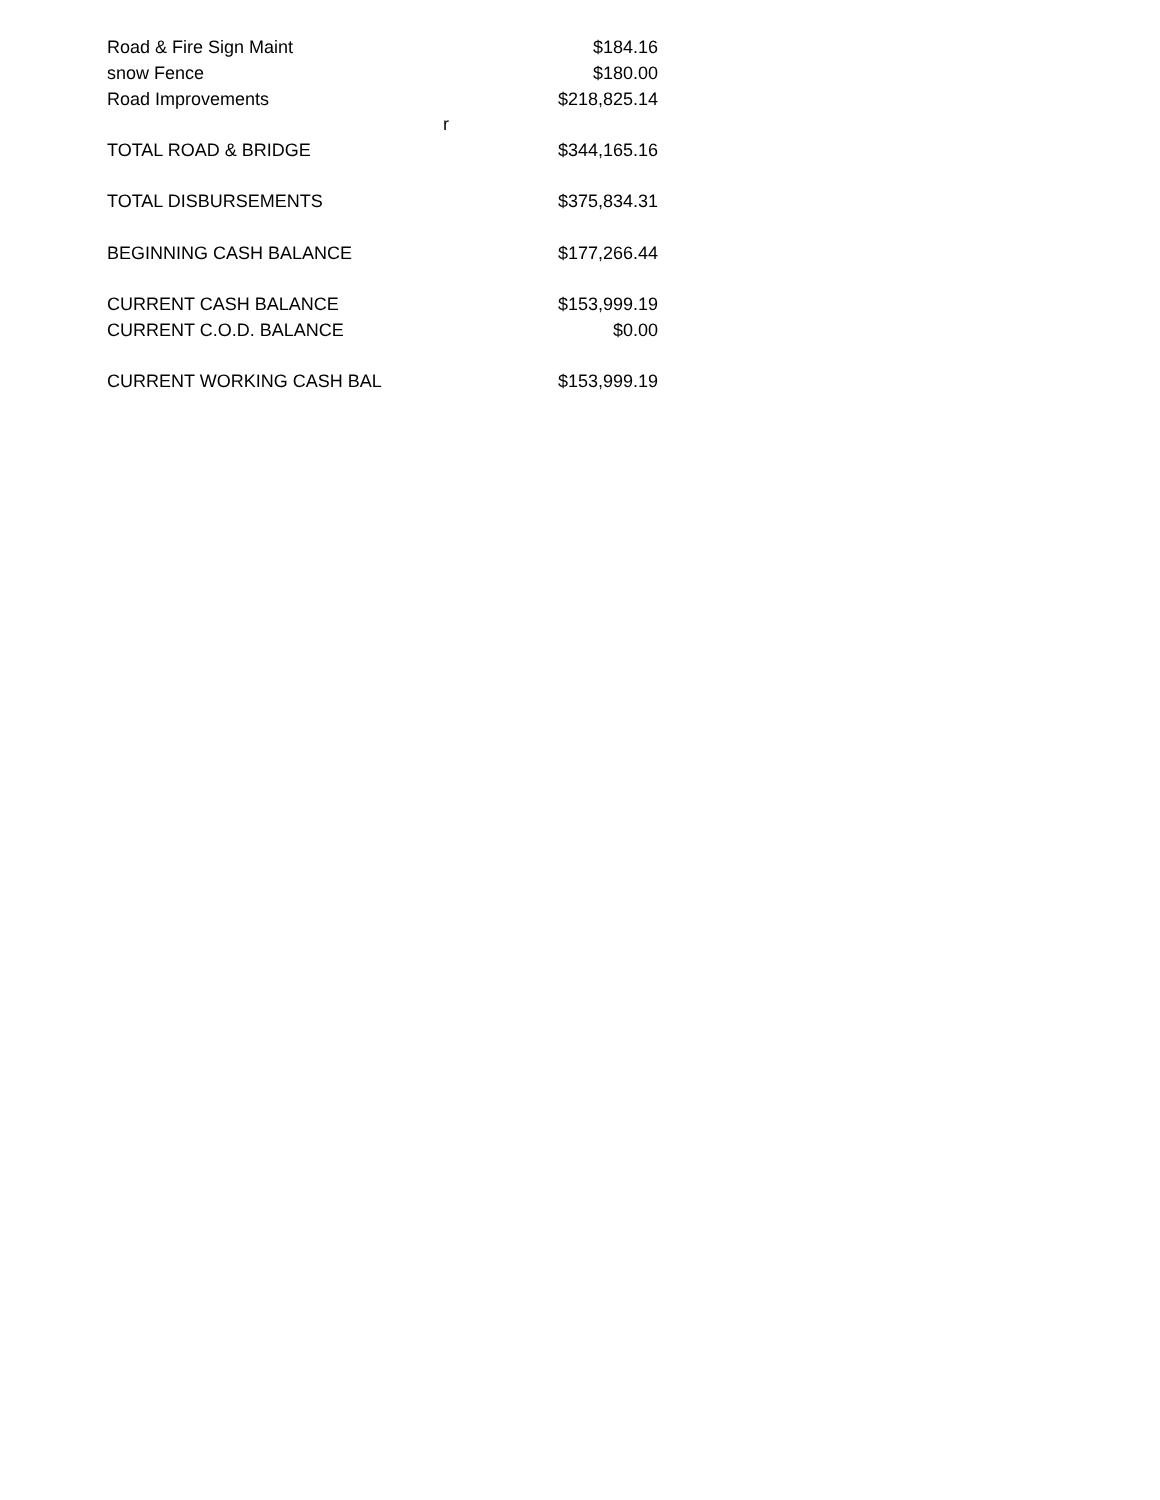| Road & Fire Sign Maint | | $184.16 |
| snow Fence | | $180.00 |
| Road Improvements | | $218,825.14 |
| | r | |
| TOTAL ROAD & BRIDGE | | $344,165.16 |
| TOTAL DISBURSEMENTS | | $375,834.31 |
| BEGINNING CASH BALANCE | | $177,266.44 |
| CURRENT CASH BALANCE | | $153,999.19 |
| CURRENT C.O.D. BALANCE | | $0.00 |
| CURRENT WORKING CASH BAL | | $153,999.19 |